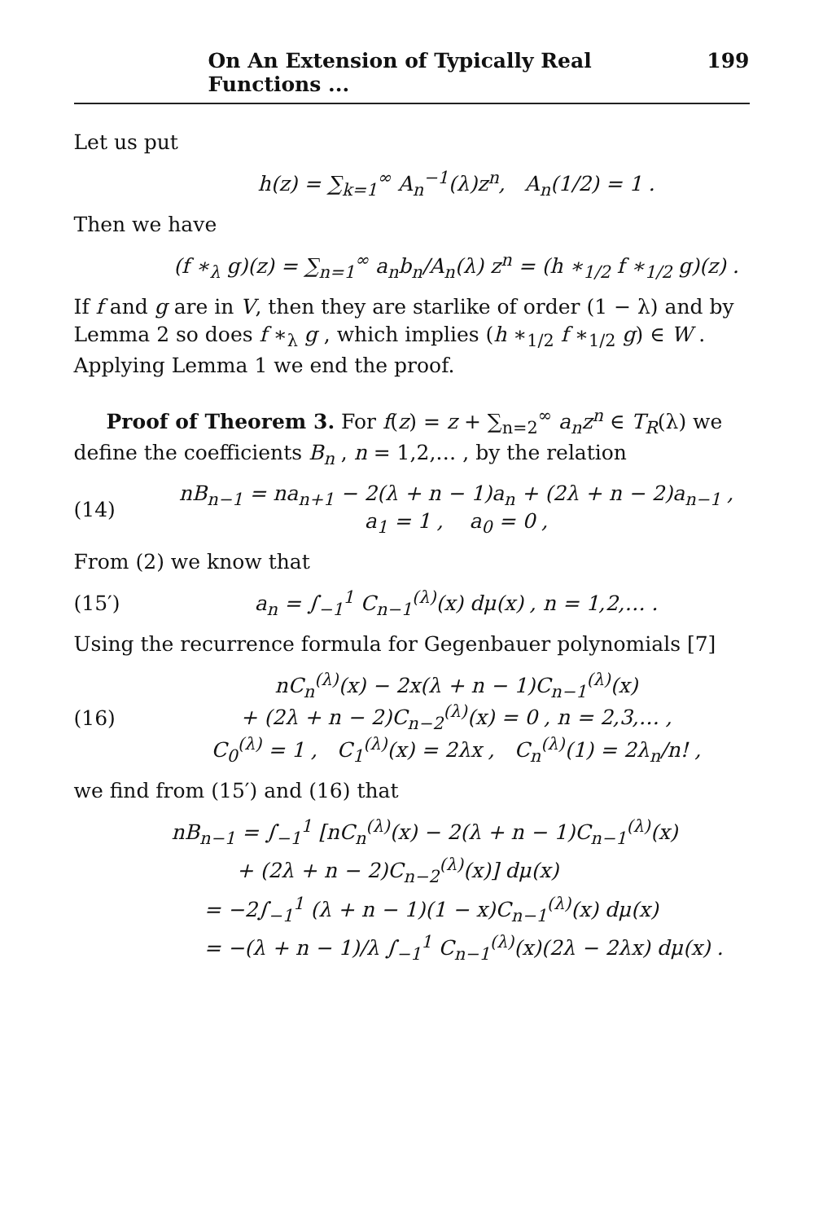On An Extension of Typically Real Functions ... 199
Let us put
h(z) = ∑<sub>k=1</sub><sup>∞</sup> A<sub>n</sub><sup>−1</sup>(λ)z<sup>n</sup>, A<sub>n</sub>(1/2) = 1 .
Then we have
(f ∗<sub>λ</sub> g)(z) = ∑<sub>n=1</sub><sup>∞</sup> a<sub>n</sub>b<sub>n</sub>/A<sub>n</sub>(λ) z<sup>n</sup> = (h ∗<sub>1/2</sub> f ∗<sub>1/2</sub> g)(z) .
If f and g are in V, then they are starlike of order (1 − λ) and by Lemma 2 so does f ∗<sub>λ</sub> g , which implies (h ∗<sub>1/2</sub> f ∗<sub>1/2</sub> g) ∈ W . Applying Lemma 1 we end the proof.
Proof of Theorem 3. For f(z) = z + ∑<sub>n=2</sub><sup>∞</sup> a<sub>n</sub>z<sup>n</sup> ∈ T<sub>R</sub>(λ) we define the coefficients B<sub>n</sub> , n = 1,2,… , by the relation
(14) nB<sub>n−1</sub> = na<sub>n+1</sub> − 2(λ + n − 1)a<sub>n</sub> + (2λ + n − 2)a<sub>n−1</sub> ,
a<sub>1</sub> = 1 , a<sub>0</sub> = 0 ,
From (2) we know that
(15′) a<sub>n</sub> = ∫<sub>−1</sub><sup>1</sup> C<sub>n−1</sub><sup>(λ)</sup>(x) dμ(x) , n = 1,2,… .
Using the recurrence formula for Gegenbauer polynomials [7]
(16) nC<sub>n</sub><sup>(λ)</sup>(x) − 2x(λ + n − 1)C<sub>n−1</sub><sup>(λ)</sup>(x)
+ (2λ + n − 2)C<sub>n−2</sub><sup>(λ)</sup>(x) = 0 , n = 2,3,… ,
C<sub>0</sub><sup>(λ)</sup> = 1 , C<sub>1</sub><sup>(λ)</sup>(x) = 2λx , C<sub>n</sub><sup>(λ)</sup>(1) = 2λ<sub>n</sub>/n! ,
we find from (15′) and (16) that
nB<sub>n−1</sub> = ∫<sub>−1</sub><sup>1</sup> [nC<sub>n</sub><sup>(λ)</sup>(x) − 2(λ + n − 1)C<sub>n−1</sub><sup>(λ)</sup>(x)
+ (2λ + n − 2)C<sub>n−2</sub><sup>(λ)</sup>(x)] dμ(x)
= −2∫<sub>−1</sub><sup>1</sup> (λ + n − 1)(1 − x)C<sub>n−1</sub><sup>(λ)</sup>(x) dμ(x)
= −(λ + n − 1)/λ ∫<sub>−1</sub><sup>1</sup> C<sub>n−1</sub><sup>(λ)</sup>(x)(2λ − 2λx) dμ(x) .